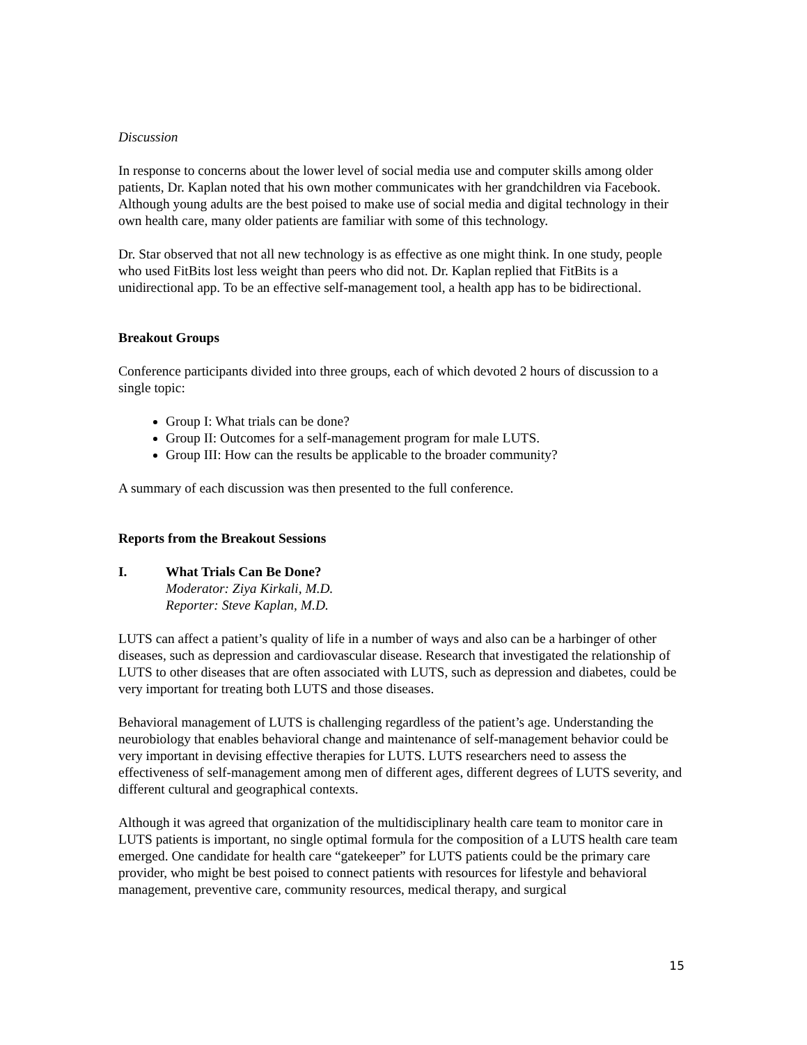Discussion
In response to concerns about the lower level of social media use and computer skills among older patients, Dr. Kaplan noted that his own mother communicates with her grandchildren via Facebook. Although young adults are the best poised to make use of social media and digital technology in their own health care, many older patients are familiar with some of this technology.
Dr. Star observed that not all new technology is as effective as one might think. In one study, people who used FitBits lost less weight than peers who did not. Dr. Kaplan replied that FitBits is a unidirectional app. To be an effective self-management tool, a health app has to be bidirectional.
Breakout Groups
Conference participants divided into three groups, each of which devoted 2 hours of discussion to a single topic:
Group I: What trials can be done?
Group II: Outcomes for a self-management program for male LUTS.
Group III: How can the results be applicable to the broader community?
A summary of each discussion was then presented to the full conference.
Reports from the Breakout Sessions
I. What Trials Can Be Done?
Moderator: Ziya Kirkali, M.D.
Reporter: Steve Kaplan, M.D.
LUTS can affect a patient’s quality of life in a number of ways and also can be a harbinger of other diseases, such as depression and cardiovascular disease. Research that investigated the relationship of LUTS to other diseases that are often associated with LUTS, such as depression and diabetes, could be very important for treating both LUTS and those diseases.
Behavioral management of LUTS is challenging regardless of the patient’s age. Understanding the neurobiology that enables behavioral change and maintenance of self-management behavior could be very important in devising effective therapies for LUTS. LUTS researchers need to assess the effectiveness of self-management among men of different ages, different degrees of LUTS severity, and different cultural and geographical contexts.
Although it was agreed that organization of the multidisciplinary health care team to monitor care in LUTS patients is important, no single optimal formula for the composition of a LUTS health care team emerged. One candidate for health care “gatekeeper” for LUTS patients could be the primary care provider, who might be best poised to connect patients with resources for lifestyle and behavioral management, preventive care, community resources, medical therapy, and surgical
15